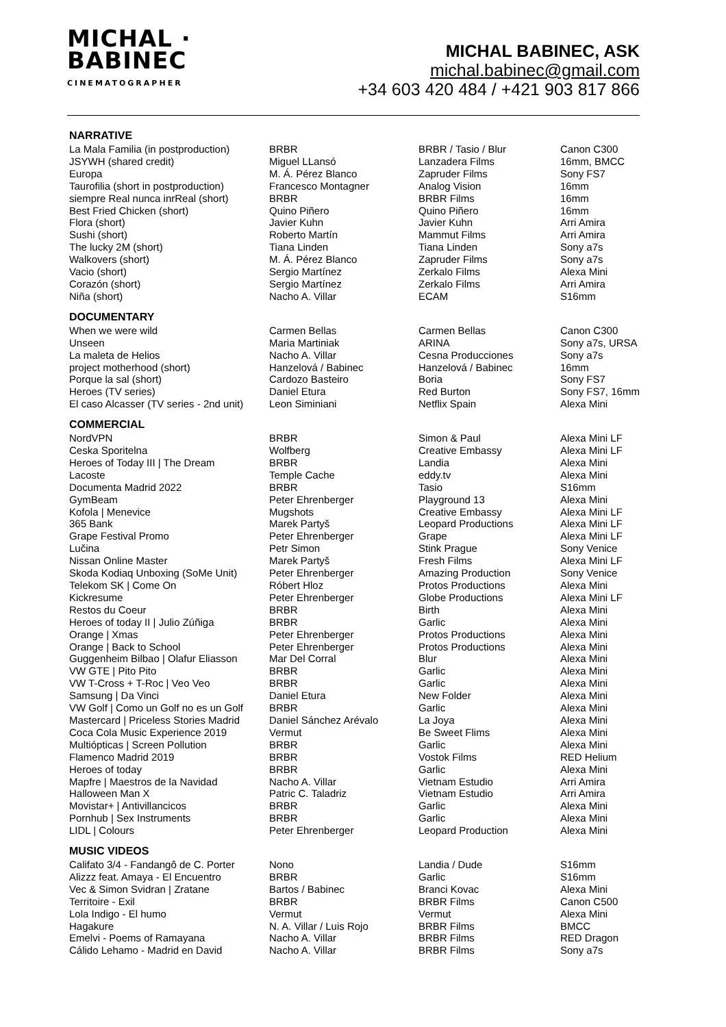MICHAL ·
BABINEC
CINEMATOGRAPHER
MICHAL BABINEC, ASK
michal.babinec@gmail.com
+34 603 420 484 / +421 903 817 866
NARRATIVE
| La Mala Familia (in postproduction) | BRBR | BRBR / Tasio / Blur | Canon C300 |
| JSYWH (shared credit) | Miguel LLansó | Lanzadera Films | 16mm, BMCC |
| Europa | M. Á. Pérez Blanco | Zapruder Films | Sony FS7 |
| Taurofilia (short in postproduction) | Francesco Montagner | Analog Vision | 16mm |
| siempre Real nunca inrReal (short) | BRBR | BRBR Films | 16mm |
| Best Fried Chicken (short) | Quino Piñero | Quino Piñero | 16mm |
| Flora (short) | Javier Kuhn | Javier Kuhn | Arri Amira |
| Sushi (short) | Roberto Martín | Mammut Films | Arri Amira |
| The lucky 2M (short) | Tiana Linden | Tiana Linden | Sony a7s |
| Walkovers (short) | M. Á. Pérez Blanco | Zapruder Films | Sony a7s |
| Vacio (short) | Sergio Martínez | Zerkalo Films | Alexa Mini |
| Corazón (short) | Sergio Martínez | Zerkalo Films | Arri Amira |
| Niña (short) | Nacho A. Villar | ECAM | S16mm |
DOCUMENTARY
| When we were wild | Carmen Bellas | Carmen Bellas | Canon C300 |
| Unseen | Maria Martiniak | ARINA | Sony a7s, URSA |
| La maleta de Helios | Nacho A. Villar | Cesna Producciones | Sony a7s |
| project motherhood (short) | Hanzelová / Babinec | Hanzelová / Babinec | 16mm |
| Porque la sal (short) | Cardozo Basteiro | Boria | Sony FS7 |
| Heroes (TV series) | Daniel Etura | Red Burton | Sony FS7, 16mm |
| El caso Alcasser (TV series - 2nd unit) | Leon Siminiani | Netflix Spain | Alexa Mini |
COMMERCIAL
| NordVPN | BRBR | Simon & Paul | Alexa Mini LF |
| Ceska Sporitelna | Wolfberg | Creative Embassy | Alexa Mini LF |
| Heroes of Today III / The Dream | BRBR | Landia | Alexa Mini |
| Lacoste | Temple Cache | eddy.tv | Alexa Mini |
| Documenta Madrid 2022 | BRBR | Tasio | S16mm |
| GymBeam | Peter Ehrenberger | Playground 13 | Alexa Mini |
| Kofola / Menevice | Mugshots | Creative Embassy | Alexa Mini LF |
| 365 Bank | Marek Partyš | Leopard Productions | Alexa Mini LF |
| Grape Festival Promo | Peter Ehrenberger | Grape | Alexa Mini LF |
| Lučina | Petr Simon | Stink Prague | Sony Venice |
| Nissan Online Master | Marek Partyš | Fresh Films | Alexa Mini LF |
| Skoda Kodiaq Unboxing (SoMe Unit) | Peter Ehrenberger | Amazing Production | Sony Venice |
| Telekom SK / Come On | Róbert Hloz | Protos Productions | Alexa Mini |
| Kickresume | Peter Ehrenberger | Globe Productions | Alexa Mini LF |
| Restos du Coeur | BRBR | Birth | Alexa Mini |
| Heroes of today II / Julio Zúñiga | BRBR | Garlic | Alexa Mini |
| Orange / Xmas | Peter Ehrenberger | Protos Productions | Alexa Mini |
| Orange / Back to School | Peter Ehrenberger | Protos Productions | Alexa Mini |
| Guggenheim Bilbao / Olafur Eliasson | Mar Del Corral | Blur | Alexa Mini |
| VW GTE / Pito Pito | BRBR | Garlic | Alexa Mini |
| VW T-Cross + T-Roc / Veo Veo | BRBR | Garlic | Alexa Mini |
| Samsung / Da Vinci | Daniel Etura | New Folder | Alexa Mini |
| VW Golf / Como un Golf no es un Golf | BRBR | Garlic | Alexa Mini |
| Mastercard / Priceless Stories Madrid | Daniel Sánchez Arévalo | La Joya | Alexa Mini |
| Coca Cola Music Experience 2019 | Vermut | Be Sweet Flims | Alexa Mini |
| Multiópticas / Screen Pollution | BRBR | Garlic | Alexa Mini |
| Flamenco Madrid 2019 | BRBR | Vostok Films | RED Helium |
| Heroes of today | BRBR | Garlic | Alexa Mini |
| Mapfre / Maestros de la Navidad | Nacho A. Villar | Vietnam Estudio | Arri Amira |
| Halloween Man X | Patric C. Taladriz | Vietnam Estudio | Arri Amira |
| Movistar+ / Antivillancicos | BRBR | Garlic | Alexa Mini |
| Pornhub / Sex Instruments | BRBR | Garlic | Alexa Mini |
| LIDL / Colours | Peter Ehrenberger | Leopard Production | Alexa Mini |
MUSIC VIDEOS
| Califato 3/4 - Fandangô de C. Porter | Nono | Landia / Dude | S16mm |
| Alizzz feat. Amaya - El Encuentro | BRBR | Garlic | S16mm |
| Vec & Simon Svidran / Zratane | Bartos / Babinec | Branci Kovac | Alexa Mini |
| Territoire - Exil | BRBR | BRBR Films | Canon C500 |
| Lola Indigo - El humo | Vermut | Vermut | Alexa Mini |
| Hagakure | N. A. Villar / Luis Rojo | BRBR Films | BMCC |
| Emelvi - Poems of Ramayana | Nacho A. Villar | BRBR Films | RED Dragon |
| Cálido Lehamo - Madrid en David | Nacho A. Villar | BRBR Films | Sony a7s |